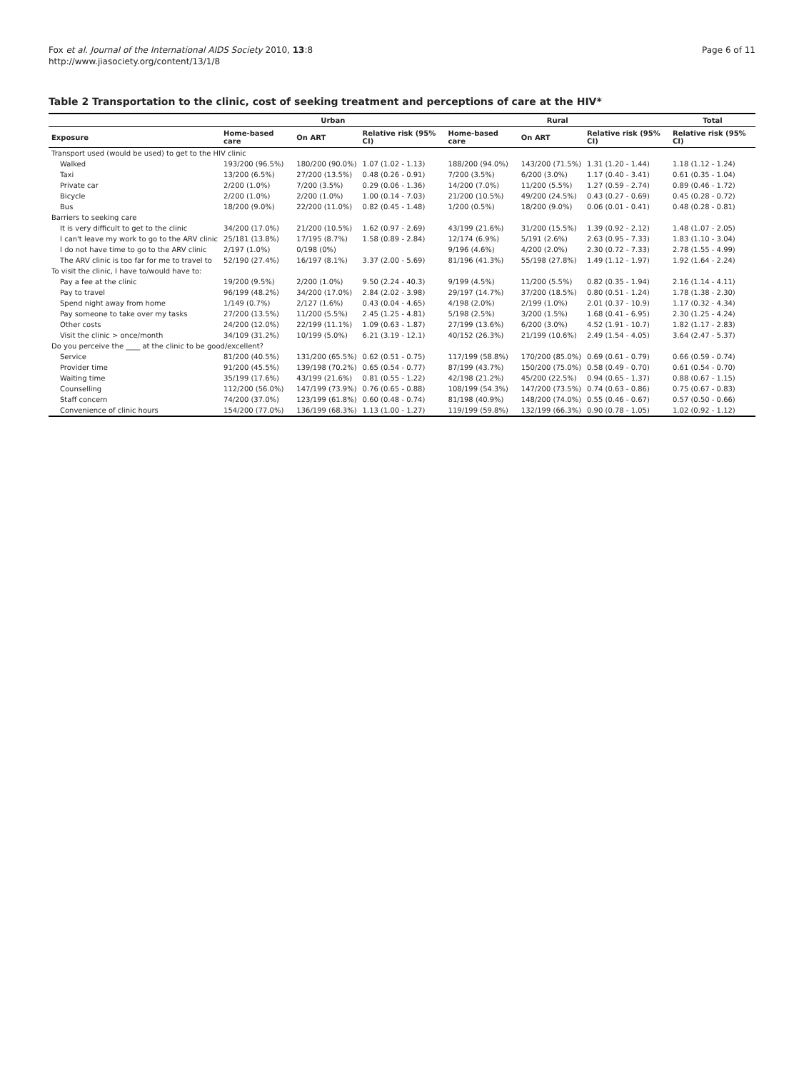Fox et al. Journal of the International AIDS Society 2010, 13:8
http://www.jiasociety.org/content/13/1/8
Page 6 of 11
Table 2 Transportation to the clinic, cost of seeking treatment and perceptions of care at the HIV*
| | Urban | | | Rural | | | Total |
| --- | --- | --- | --- | --- | --- | --- | --- |
| Exposure | Home-based care | On ART | Relative risk (95% CI) | Home-based care | On ART | Relative risk (95% CI) | Relative risk (95% CI) |
| Transport used (would be used) to get to the HIV clinic | | | | | | | |
| Walked | 193/200 (96.5%) | 180/200 (90.0%) | 1.07 (1.02 - 1.13) | 188/200 (94.0%) | 143/200 (71.5%) | 1.31 (1.20 - 1.44) | 1.18 (1.12 - 1.24) |
| Taxi | 13/200 (6.5%) | 27/200 (13.5%) | 0.48 (0.26 - 0.91) | 7/200 (3.5%) | 6/200 (3.0%) | 1.17 (0.40 - 3.41) | 0.61 (0.35 - 1.04) |
| Private car | 2/200 (1.0%) | 7/200 (3.5%) | 0.29 (0.06 - 1.36) | 14/200 (7.0%) | 11/200 (5.5%) | 1.27 (0.59 - 2.74) | 0.89 (0.46 - 1.72) |
| Bicycle | 2/200 (1.0%) | 2/200 (1.0%) | 1.00 (0.14 - 7.03) | 21/200 (10.5%) | 49/200 (24.5%) | 0.43 (0.27 - 0.69) | 0.45 (0.28 - 0.72) |
| Bus | 18/200 (9.0%) | 22/200 (11.0%) | 0.82 (0.45 - 1.48) | 1/200 (0.5%) | 18/200 (9.0%) | 0.06 (0.01 - 0.41) | 0.48 (0.28 - 0.81) |
| Barriers to seeking care | | | | | | | |
| It is very difficult to get to the clinic | 34/200 (17.0%) | 21/200 (10.5%) | 1.62 (0.97 - 2.69) | 43/199 (21.6%) | 31/200 (15.5%) | 1.39 (0.92 - 2.12) | 1.48 (1.07 - 2.05) |
| I can't leave my work to go to the ARV clinic | 25/181 (13.8%) | 17/195 (8.7%) | 1.58 (0.89 - 2.84) | 12/174 (6.9%) | 5/191 (2.6%) | 2.63 (0.95 - 7.33) | 1.83 (1.10 - 3.04) |
| I do not have time to go to the ARV clinic | 2/197 (1.0%) | 0/198 (0%) | | 9/196 (4.6%) | 4/200 (2.0%) | 2.30 (0.72 - 7.33) | 2.78 (1.55 - 4.99) |
| The ARV clinic is too far for me to travel to | 52/190 (27.4%) | 16/197 (8.1%) | 3.37 (2.00 - 5.69) | 81/196 (41.3%) | 55/198 (27.8%) | 1.49 (1.12 - 1.97) | 1.92 (1.64 - 2.24) |
| To visit the clinic, I have to/would have to: | | | | | | | |
| Pay a fee at the clinic | 19/200 (9.5%) | 2/200 (1.0%) | 9.50 (2.24 - 40.3) | 9/199 (4.5%) | 11/200 (5.5%) | 0.82 (0.35 - 1.94) | 2.16 (1.14 - 4.11) |
| Pay to travel | 96/199 (48.2%) | 34/200 (17.0%) | 2.84 (2.02 - 3.98) | 29/197 (14.7%) | 37/200 (18.5%) | 0.80 (0.51 - 1.24) | 1.78 (1.38 - 2.30) |
| Spend night away from home | 1/149 (0.7%) | 2/127 (1.6%) | 0.43 (0.04 - 4.65) | 4/198 (2.0%) | 2/199 (1.0%) | 2.01 (0.37 - 10.9) | 1.17 (0.32 - 4.34) |
| Pay someone to take over my tasks | 27/200 (13.5%) | 11/200 (5.5%) | 2.45 (1.25 - 4.81) | 5/198 (2.5%) | 3/200 (1.5%) | 1.68 (0.41 - 6.95) | 2.30 (1.25 - 4.24) |
| Other costs | 24/200 (12.0%) | 22/199 (11.1%) | 1.09 (0.63 - 1.87) | 27/199 (13.6%) | 6/200 (3.0%) | 4.52 (1.91 - 10.7) | 1.82 (1.17 - 2.83) |
| Visit the clinic > once/month | 34/109 (31.2%) | 10/199 (5.0%) | 6.21 (3.19 - 12.1) | 40/152 (26.3%) | 21/199 (10.6%) | 2.49 (1.54 - 4.05) | 3.64 (2.47 - 5.37) |
| Do you perceive the ____ at the clinic to be good/excellent? | | | | | | | |
| Service | 81/200 (40.5%) | 131/200 (65.5%) | 0.62 (0.51 - 0.75) | 117/199 (58.8%) | 170/200 (85.0%) | 0.69 (0.61 - 0.79) | 0.66 (0.59 - 0.74) |
| Provider time | 91/200 (45.5%) | 139/198 (70.2%) | 0.65 (0.54 - 0.77) | 87/199 (43.7%) | 150/200 (75.0%) | 0.58 (0.49 - 0.70) | 0.61 (0.54 - 0.70) |
| Waiting time | 35/199 (17.6%) | 43/199 (21.6%) | 0.81 (0.55 - 1.22) | 42/198 (21.2%) | 45/200 (22.5%) | 0.94 (0.65 - 1.37) | 0.88 (0.67 - 1.15) |
| Counselling | 112/200 (56.0%) | 147/199 (73.9%) | 0.76 (0.65 - 0.88) | 108/199 (54.3%) | 147/200 (73.5%) | 0.74 (0.63 - 0.86) | 0.75 (0.67 - 0.83) |
| Staff concern | 74/200 (37.0%) | 123/199 (61.8%) | 0.60 (0.48 - 0.74) | 81/198 (40.9%) | 148/200 (74.0%) | 0.55 (0.46 - 0.67) | 0.57 (0.50 - 0.66) |
| Convenience of clinic hours | 154/200 (77.0%) | 136/199 (68.3%) | 1.13 (1.00 - 1.27) | 119/199 (59.8%) | 132/199 (66.3%) | 0.90 (0.78 - 1.05) | 1.02 (0.92 - 1.12) |